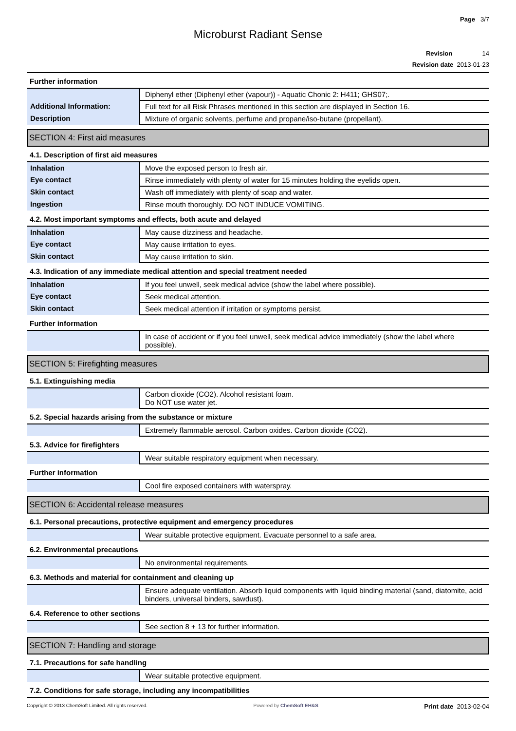Page 3/7
Microburst Radiant Sense
Revision 14
Revision date 2013-01-23
| Further information | |
| | Diphenyl ether (Diphenyl ether (vapour)) - Aquatic Chonic 2: H411; GHS07;. |
| Additional Information: | Full text for all Risk Phrases mentioned in this section are displayed in Section 16. |
| Description | Mixture of organic solvents, perfume and propane/iso-butane (propellant). |
| SECTION 4: First aid measures | |
| 4.1. Description of first aid measures | |
| Inhalation | Move the exposed person to fresh air. |
| Eye contact | Rinse immediately with plenty of water for 15 minutes holding the eyelids open. |
| Skin contact | Wash off immediately with plenty of soap and water. |
| Ingestion | Rinse mouth thoroughly. DO NOT INDUCE VOMITING. |
| 4.2. Most important symptoms and effects, both acute and delayed | |
| Inhalation | May cause dizziness and headache. |
| Eye contact | May cause irritation to eyes. |
| Skin contact | May cause irritation to skin. |
| 4.3. Indication of any immediate medical attention and special treatment needed | |
| Inhalation | If you feel unwell, seek medical advice (show the label where possible). |
| Eye contact | Seek medical attention. |
| Skin contact | Seek medical attention if irritation or symptoms persist. |
| Further information | |
| | In case of accident or if you feel unwell, seek medical advice immediately (show the label where possible). |
| SECTION 5: Firefighting measures | |
| 5.1. Extinguishing media | |
| | Carbon dioxide (CO2). Alcohol resistant foam. Do NOT use water jet. |
| 5.2. Special hazards arising from the substance or mixture | |
| | Extremely flammable aerosol. Carbon oxides. Carbon dioxide (CO2). |
| 5.3. Advice for firefighters | |
| | Wear suitable respiratory equipment when necessary. |
| Further information | |
| | Cool fire exposed containers with waterspray. |
| SECTION 6: Accidental release measures | |
| 6.1. Personal precautions, protective equipment and emergency procedures | |
| | Wear suitable protective equipment. Evacuate personnel to a safe area. |
| 6.2. Environmental precautions | |
| | No environmental requirements. |
| 6.3. Methods and material for containment and cleaning up | |
| | Ensure adequate ventilation. Absorb liquid components with liquid binding material (sand, diatomite, acid binders, universal binders, sawdust). |
| 6.4. Reference to other sections | |
| | See section 8 + 13 for further information. |
| SECTION 7: Handling and storage | |
| 7.1. Precautions for safe handling | |
| | Wear suitable protective equipment. |
| 7.2. Conditions for safe storage, including any incompatibilities | |
Copyright © 2013 ChemSoft Limited. All rights reserved.
Powered by ChemSoft EH&S
Print date 2013-02-04